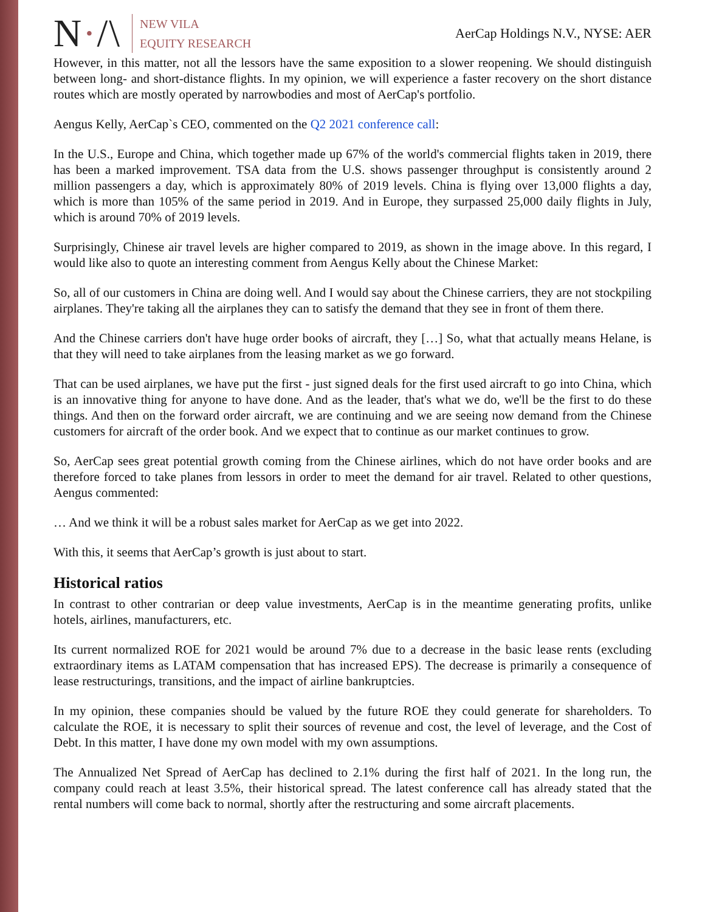N·/\
NEW VILA
EQUITY RESEARCH
AerCap Holdings N.V., NYSE: AER
However, in this matter, not all the lessors have the same exposition to a slower reopening. We should distinguish between long- and short-distance flights. In my opinion, we will experience a faster recovery on the short distance routes which are mostly operated by narrowbodies and most of AerCap's portfolio.
Aengus Kelly, AerCap`s CEO, commented on the Q2 2021 conference call:
In the U.S., Europe and China, which together made up 67% of the world's commercial flights taken in 2019, there has been a marked improvement. TSA data from the U.S. shows passenger throughput is consistently around 2 million passengers a day, which is approximately 80% of 2019 levels. China is flying over 13,000 flights a day, which is more than 105% of the same period in 2019. And in Europe, they surpassed 25,000 daily flights in July, which is around 70% of 2019 levels.
Surprisingly, Chinese air travel levels are higher compared to 2019, as shown in the image above. In this regard, I would like also to quote an interesting comment from Aengus Kelly about the Chinese Market:
So, all of our customers in China are doing well. And I would say about the Chinese carriers, they are not stockpiling airplanes. They're taking all the airplanes they can to satisfy the demand that they see in front of them there.
And the Chinese carriers don't have huge order books of aircraft, they […] So, what that actually means Helane, is that they will need to take airplanes from the leasing market as we go forward.
That can be used airplanes, we have put the first - just signed deals for the first used aircraft to go into China, which is an innovative thing for anyone to have done. And as the leader, that's what we do, we'll be the first to do these things. And then on the forward order aircraft, we are continuing and we are seeing now demand from the Chinese customers for aircraft of the order book. And we expect that to continue as our market continues to grow.
So, AerCap sees great potential growth coming from the Chinese airlines, which do not have order books and are therefore forced to take planes from lessors in order to meet the demand for air travel. Related to other questions, Aengus commented:
… And we think it will be a robust sales market for AerCap as we get into 2022.
With this, it seems that AerCap’s growth is just about to start.
Historical ratios
In contrast to other contrarian or deep value investments, AerCap is in the meantime generating profits, unlike hotels, airlines, manufacturers, etc.
Its current normalized ROE for 2021 would be around 7% due to a decrease in the basic lease rents (excluding extraordinary items as LATAM compensation that has increased EPS). The decrease is primarily a consequence of lease restructurings, transitions, and the impact of airline bankruptcies.
In my opinion, these companies should be valued by the future ROE they could generate for shareholders. To calculate the ROE, it is necessary to split their sources of revenue and cost, the level of leverage, and the Cost of Debt. In this matter, I have done my own model with my own assumptions.
The Annualized Net Spread of AerCap has declined to 2.1% during the first half of 2021. In the long run, the company could reach at least 3.5%, their historical spread. The latest conference call has already stated that the rental numbers will come back to normal, shortly after the restructuring and some aircraft placements.